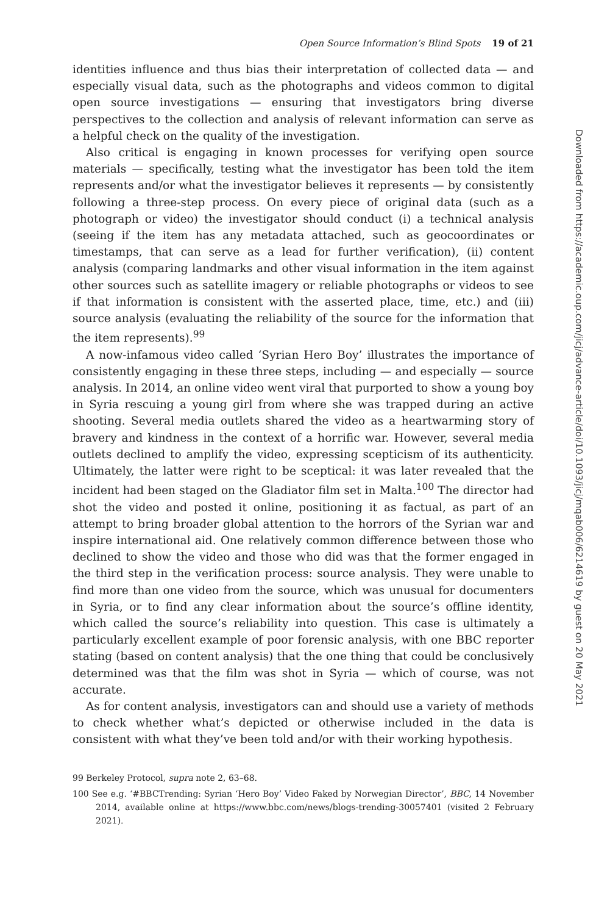Open Source Information’s Blind Spots 19 of 21
identities influence and thus bias their interpretation of collected data — and especially visual data, such as the photographs and videos common to digital open source investigations — ensuring that investigators bring diverse perspectives to the collection and analysis of relevant information can serve as a helpful check on the quality of the investigation.
Also critical is engaging in known processes for verifying open source materials — specifically, testing what the investigator has been told the item represents and/or what the investigator believes it represents — by consistently following a three-step process. On every piece of original data (such as a photograph or video) the investigator should conduct (i) a technical analysis (seeing if the item has any metadata attached, such as geocoordinates or timestamps, that can serve as a lead for further verification), (ii) content analysis (comparing landmarks and other visual information in the item against other sources such as satellite imagery or reliable photographs or videos to see if that information is consistent with the asserted place, time, etc.) and (iii) source analysis (evaluating the reliability of the source for the information that the item represents).<sup>99</sup>
A now-infamous video called ‘Syrian Hero Boy’ illustrates the importance of consistently engaging in these three steps, including — and especially — source analysis. In 2014, an online video went viral that purported to show a young boy in Syria rescuing a young girl from where she was trapped during an active shooting. Several media outlets shared the video as a heartwarming story of bravery and kindness in the context of a horrific war. However, several media outlets declined to amplify the video, expressing scepticism of its authenticity. Ultimately, the latter were right to be sceptical: it was later revealed that the incident had been staged on the Gladiator film set in Malta.<sup>100</sup> The director had shot the video and posted it online, positioning it as factual, as part of an attempt to bring broader global attention to the horrors of the Syrian war and inspire international aid. One relatively common difference between those who declined to show the video and those who did was that the former engaged in the third step in the verification process: source analysis. They were unable to find more than one video from the source, which was unusual for documenters in Syria, or to find any clear information about the source’s offline identity, which called the source’s reliability into question. This case is ultimately a particularly excellent example of poor forensic analysis, with one BBC reporter stating (based on content analysis) that the one thing that could be conclusively determined was that the film was shot in Syria — which of course, was not accurate.
As for content analysis, investigators can and should use a variety of methods to check whether what’s depicted or otherwise included in the data is consistent with what they’ve been told and/or with their working hypothesis.
99 Berkeley Protocol, supra note 2, 63–68.
100 See e.g. ‘#BBCTrending: Syrian ‘Hero Boy’ Video Faked by Norwegian Director’, BBC, 14 November 2014, available online at https://www.bbc.com/news/blogs-trending-30057401 (visited 2 February 2021).
Downloaded from https://academic.oup.com/jicj/advance-article/doi/10.1093/jicj/mqab006/6214619 by guest on 20 May 2021